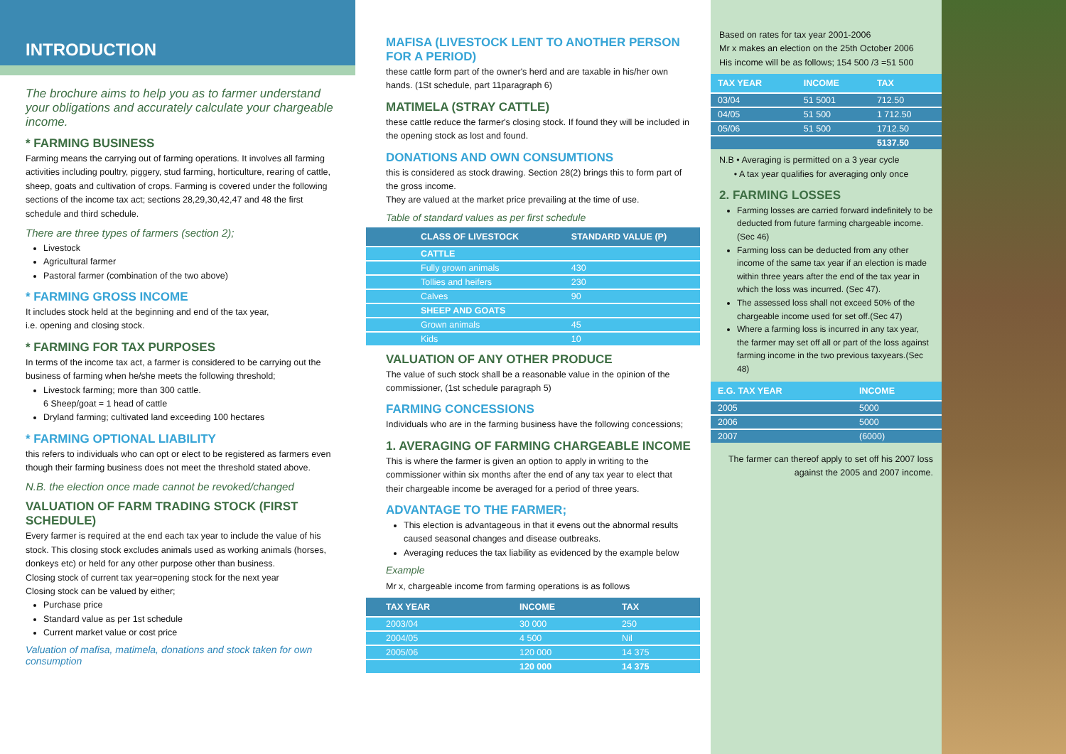INTRODUCTION
The brochure aims to help you as to farmer understand your obligations and accurately calculate your chargeable income.
* FARMING BUSINESS
Farming means the carrying out of farming operations. It involves all farming activities including poultry, piggery, stud farming, horticulture, rearing of cattle, sheep, goats and cultivation of crops. Farming is covered under the following sections of the income tax act; sections 28,29,30,42,47 and 48 the first schedule and third schedule.
There are three types of farmers (section 2);
Livestock
Agricultural farmer
Pastoral farmer (combination of the two above)
* FARMING GROSS INCOME
It includes stock held at the beginning and end of the tax year,
i.e. opening and closing stock.
* FARMING FOR TAX PURPOSES
In terms of the income tax act, a farmer is considered to be carrying out the business of farming when he/she meets the following threshold;
Livestock farming; more than 300 cattle.
6 Sheep/goat = 1 head of cattle
Dryland farming; cultivated land exceeding 100 hectares
* FARMING OPTIONAL LIABILITY
this refers to individuals who can opt or elect to be registered as farmers even though their farming business does not meet the threshold stated above.
N.B. the election once made cannot be revoked/changed
VALUATION OF FARM TRADING STOCK (FIRST SCHEDULE)
Every farmer is required at the end each tax year to include the value of his stock. This closing stock excludes animals used as working animals (horses, donkeys etc) or held for any other purpose other than business.
Closing stock of current tax year=opening stock for the next year
Closing stock can be valued by either;
Purchase price
Standard value as per 1st schedule
Current market value or cost price
Valuation of mafisa, matimela, donations and stock taken for own consumption
MAFISA (LIVESTOCK LENT TO ANOTHER PERSON FOR A PERIOD)
these cattle form part of the owner's herd and are taxable in his/her own hands. (1St schedule, part 11paragraph 6)
MATIMELA (STRAY CATTLE)
these cattle reduce the farmer's closing stock. If found they will be included in the opening stock as lost and found.
DONATIONS AND OWN CONSUMTIONS
this is considered as stock drawing. Section 28(2) brings this to form part of the gross income.
They are valued at the market price prevailing at the time of use.
Table of standard values as per first schedule
| CLASS OF LIVESTOCK | STANDARD VALUE (P) |
| --- | --- |
| CATTLE | |
| Fully grown animals | 430 |
| Tollies and heifers | 230 |
| Calves | 90 |
| SHEEP AND GOATS | |
| Grown animals | 45 |
| Kids | 10 |
VALUATION OF ANY OTHER PRODUCE
The value of such stock shall be a reasonable value in the opinion of the commissioner, (1st schedule paragraph 5)
FARMING CONCESSIONS
Individuals who are in the farming business have the following concessions;
1. AVERAGING OF FARMING CHARGEABLE INCOME
This is where the farmer is given an option to apply in writing to the commissioner within six months after the end of any tax year to elect that their chargeable income be averaged for a period of three years.
ADVANTAGE TO THE FARMER;
This election is advantageous in that it evens out the abnormal results caused seasonal changes and disease outbreaks.
Averaging reduces the tax liability as evidenced by the example below
Example
Mr x, chargeable income from farming operations is as follows
| TAX YEAR | INCOME | TAX |
| --- | --- | --- |
| 2003/04 | 30 000 | 250 |
| 2004/05 | 4 500 | Nil |
| 2005/06 | 120 000 | 14 375 |
| | 120 000 | 14 375 |
Based on rates for tax year 2001-2006
Mr x makes an election on the 25th October 2006
His income will be as follows; 154 500 /3 =51 500
| TAX YEAR | INCOME | TAX |
| --- | --- | --- |
| 03/04 | 51 5001 | 712.50 |
| 04/05 | 51 500 | 1 712.50 |
| 05/06 | 51 500 | 1712.50 |
| | | 5137.50 |
N.B • Averaging is permitted on a 3 year cycle
• A tax year qualifies for averaging only once
2. FARMING LOSSES
Farming losses are carried forward indefinitely to be deducted from future farming chargeable income. (Sec 46)
Farming loss can be deducted from any other income of the same tax year if an election is made within three years after the end of the tax year in which the loss was incurred. (Sec 47).
The assessed loss shall not exceed 50% of the chargeable income used for set off.(Sec 47)
Where a farming loss is incurred in any tax year, the farmer may set off all or part of the loss against farming income in the two previous taxyears.(Sec 48)
| E.G. TAX YEAR | INCOME |
| --- | --- |
| 2005 | 5000 |
| 2006 | 5000 |
| 2007 | (6000) |
The farmer can thereof apply to set off his 2007 loss against the 2005 and 2007 income.